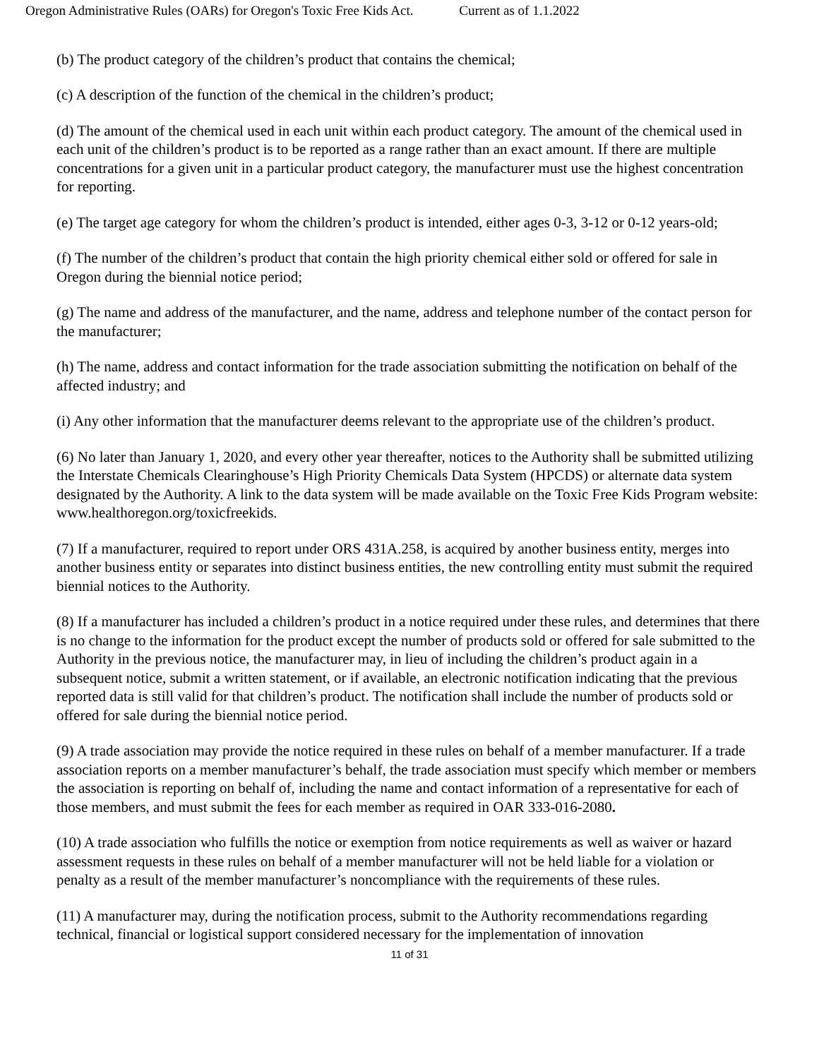Oregon Administrative Rules (OARs) for Oregon's Toxic Free Kids Act. Current as of 1.1.2022
(b) The product category of the children’s product that contains the chemical;
(c) A description of the function of the chemical in the children’s product;
(d) The amount of the chemical used in each unit within each product category. The amount of the chemical used in each unit of the children’s product is to be reported as a range rather than an exact amount. If there are multiple concentrations for a given unit in a particular product category, the manufacturer must use the highest concentration for reporting.
(e) The target age category for whom the children’s product is intended, either ages 0-3, 3-12 or 0-12 years-old;
(f) The number of the children’s product that contain the high priority chemical either sold or offered for sale in Oregon during the biennial notice period;
(g) The name and address of the manufacturer, and the name, address and telephone number of the contact person for the manufacturer;
(h) The name, address and contact information for the trade association submitting the notification on behalf of the affected industry; and
(i) Any other information that the manufacturer deems relevant to the appropriate use of the children’s product.
(6) No later than January 1, 2020, and every other year thereafter, notices to the Authority shall be submitted utilizing the Interstate Chemicals Clearinghouse’s High Priority Chemicals Data System (HPCDS) or alternate data system designated by the Authority. A link to the data system will be made available on the Toxic Free Kids Program website: www.healthoregon.org/toxicfreekids.
(7) If a manufacturer, required to report under ORS 431A.258, is acquired by another business entity, merges into another business entity or separates into distinct business entities, the new controlling entity must submit the required biennial notices to the Authority.
(8) If a manufacturer has included a children’s product in a notice required under these rules, and determines that there is no change to the information for the product except the number of products sold or offered for sale submitted to the Authority in the previous notice, the manufacturer may, in lieu of including the children’s product again in a subsequent notice, submit a written statement, or if available, an electronic notification indicating that the previous reported data is still valid for that children’s product. The notification shall include the number of products sold or offered for sale during the biennial notice period.
(9) A trade association may provide the notice required in these rules on behalf of a member manufacturer. If a trade association reports on a member manufacturer’s behalf, the trade association must specify which member or members the association is reporting on behalf of, including the name and contact information of a representative for each of those members, and must submit the fees for each member as required in OAR 333-016-2080.
(10) A trade association who fulfills the notice or exemption from notice requirements as well as waiver or hazard assessment requests in these rules on behalf of a member manufacturer will not be held liable for a violation or penalty as a result of the member manufacturer’s noncompliance with the requirements of these rules.
(11) A manufacturer may, during the notification process, submit to the Authority recommendations regarding technical, financial or logistical support considered necessary for the implementation of innovation
11 of 31